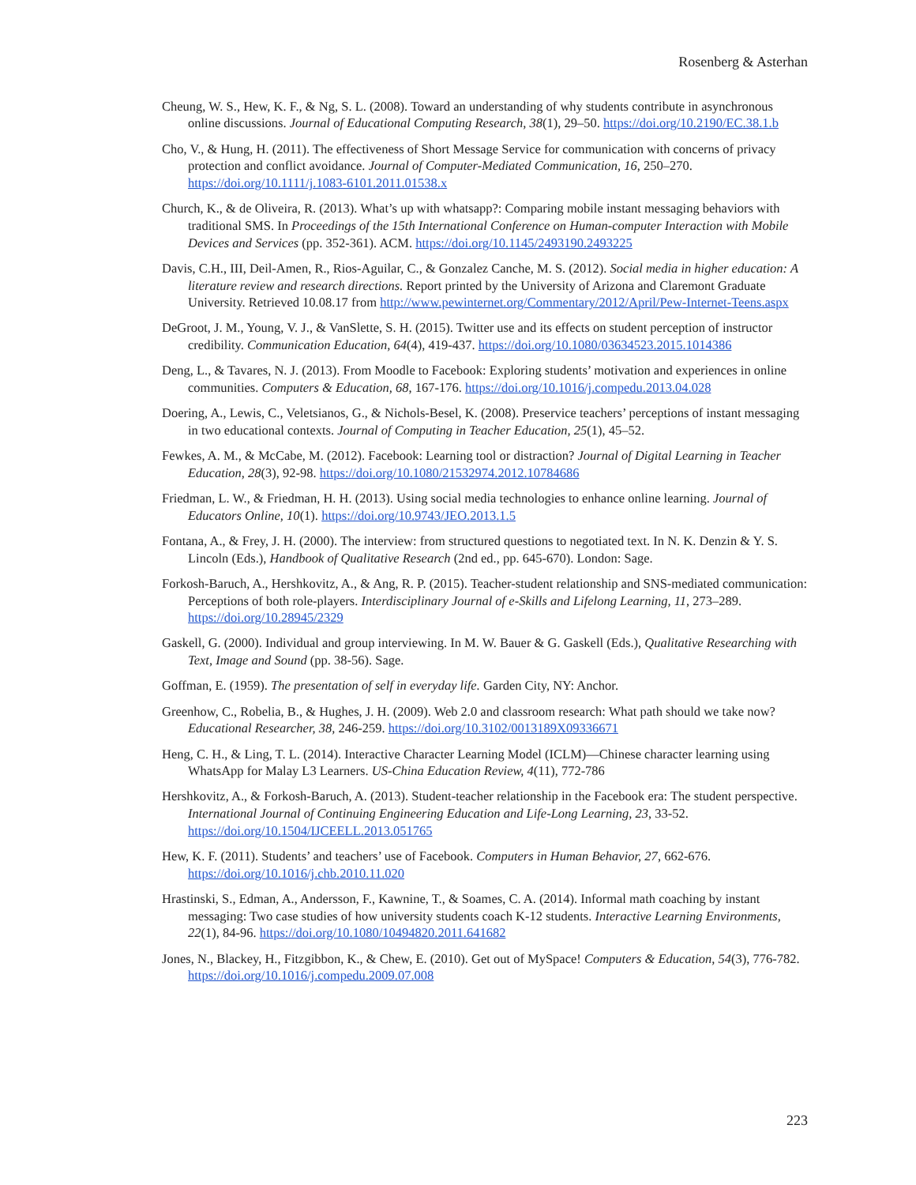Rosenberg & Asterhan
Cheung, W. S., Hew, K. F., & Ng, S. L. (2008). Toward an understanding of why students contribute in asynchronous online discussions. Journal of Educational Computing Research, 38(1), 29–50. https://doi.org/10.2190/EC.38.1.b
Cho, V., & Hung, H. (2011). The effectiveness of Short Message Service for communication with concerns of privacy protection and conflict avoidance. Journal of Computer-Mediated Communication, 16, 250–270. https://doi.org/10.1111/j.1083-6101.2011.01538.x
Church, K., & de Oliveira, R. (2013). What’s up with whatsapp?: Comparing mobile instant messaging behaviors with traditional SMS. In Proceedings of the 15th International Conference on Human-computer Interaction with Mobile Devices and Services (pp. 352-361). ACM. https://doi.org/10.1145/2493190.2493225
Davis, C.H., III, Deil-Amen, R., Rios-Aguilar, C., & Gonzalez Canche, M. S. (2012). Social media in higher education: A literature review and research directions. Report printed by the University of Arizona and Claremont Graduate University. Retrieved 10.08.17 from http://www.pewinternet.org/Commentary/2012/April/Pew-Internet-Teens.aspx
DeGroot, J. M., Young, V. J., & VanSlette, S. H. (2015). Twitter use and its effects on student perception of instructor credibility. Communication Education, 64(4), 419-437. https://doi.org/10.1080/03634523.2015.1014386
Deng, L., & Tavares, N. J. (2013). From Moodle to Facebook: Exploring students’ motivation and experiences in online communities. Computers & Education, 68, 167-176. https://doi.org/10.1016/j.compedu.2013.04.028
Doering, A., Lewis, C., Veletsianos, G., & Nichols-Besel, K. (2008). Preservice teachers’ perceptions of instant messaging in two educational contexts. Journal of Computing in Teacher Education, 25(1), 45–52.
Fewkes, A. M., & McCabe, M. (2012). Facebook: Learning tool or distraction? Journal of Digital Learning in Teacher Education, 28(3), 92-98. https://doi.org/10.1080/21532974.2012.10784686
Friedman, L. W., & Friedman, H. H. (2013). Using social media technologies to enhance online learning. Journal of Educators Online, 10(1). https://doi.org/10.9743/JEO.2013.1.5
Fontana, A., & Frey, J. H. (2000). The interview: from structured questions to negotiated text. In N. K. Denzin & Y. S. Lincoln (Eds.), Handbook of Qualitative Research (2nd ed., pp. 645-670). London: Sage.
Forkosh-Baruch, A., Hershkovitz, A., & Ang, R. P. (2015). Teacher-student relationship and SNS-mediated communication: Perceptions of both role-players. Interdisciplinary Journal of e-Skills and Lifelong Learning, 11, 273–289. https://doi.org/10.28945/2329
Gaskell, G. (2000). Individual and group interviewing. In M. W. Bauer & G. Gaskell (Eds.), Qualitative Researching with Text, Image and Sound (pp. 38-56). Sage.
Goffman, E. (1959). The presentation of self in everyday life. Garden City, NY: Anchor.
Greenhow, C., Robelia, B., & Hughes, J. H. (2009). Web 2.0 and classroom research: What path should we take now? Educational Researcher, 38, 246-259. https://doi.org/10.3102/0013189X09336671
Heng, C. H., & Ling, T. L. (2014). Interactive Character Learning Model (ICLM)—Chinese character learning using WhatsApp for Malay L3 Learners. US-China Education Review, 4(11), 772-786
Hershkovitz, A., & Forkosh-Baruch, A. (2013). Student-teacher relationship in the Facebook era: The student perspective. International Journal of Continuing Engineering Education and Life-Long Learning, 23, 33-52. https://doi.org/10.1504/IJCEELL.2013.051765
Hew, K. F. (2011). Students’ and teachers’ use of Facebook. Computers in Human Behavior, 27, 662-676. https://doi.org/10.1016/j.chb.2010.11.020
Hrastinski, S., Edman, A., Andersson, F., Kawnine, T., & Soames, C. A. (2014). Informal math coaching by instant messaging: Two case studies of how university students coach K-12 students. Interactive Learning Environments, 22(1), 84-96. https://doi.org/10.1080/10494820.2011.641682
Jones, N., Blackey, H., Fitzgibbon, K., & Chew, E. (2010). Get out of MySpace! Computers & Education, 54(3), 776-782. https://doi.org/10.1016/j.compedu.2009.07.008
223